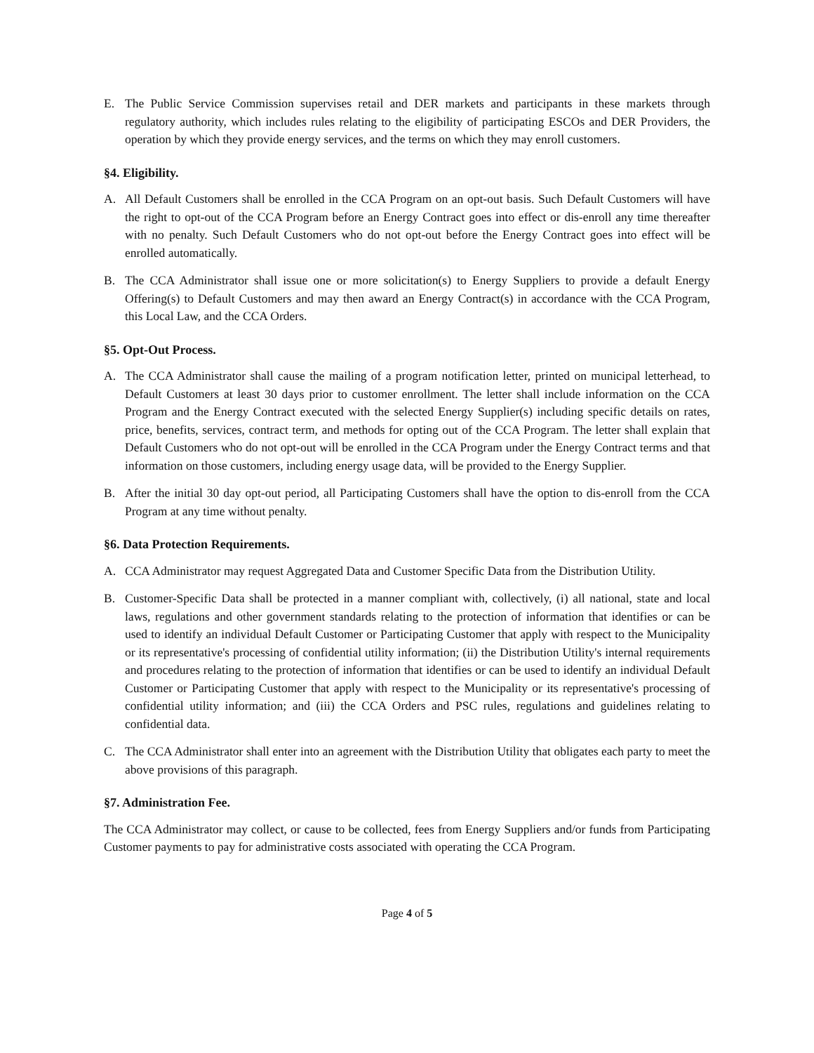E. The Public Service Commission supervises retail and DER markets and participants in these markets through regulatory authority, which includes rules relating to the eligibility of participating ESCOs and DER Providers, the operation by which they provide energy services, and the terms on which they may enroll customers.
§4. Eligibility.
A. All Default Customers shall be enrolled in the CCA Program on an opt-out basis. Such Default Customers will have the right to opt-out of the CCA Program before an Energy Contract goes into effect or dis-enroll any time thereafter with no penalty. Such Default Customers who do not opt-out before the Energy Contract goes into effect will be enrolled automatically.
B. The CCA Administrator shall issue one or more solicitation(s) to Energy Suppliers to provide a default Energy Offering(s) to Default Customers and may then award an Energy Contract(s) in accordance with the CCA Program, this Local Law, and the CCA Orders.
§5. Opt-Out Process.
A. The CCA Administrator shall cause the mailing of a program notification letter, printed on municipal letterhead, to Default Customers at least 30 days prior to customer enrollment. The letter shall include information on the CCA Program and the Energy Contract executed with the selected Energy Supplier(s) including specific details on rates, price, benefits, services, contract term, and methods for opting out of the CCA Program. The letter shall explain that Default Customers who do not opt-out will be enrolled in the CCA Program under the Energy Contract terms and that information on those customers, including energy usage data, will be provided to the Energy Supplier.
B. After the initial 30 day opt-out period, all Participating Customers shall have the option to dis-enroll from the CCA Program at any time without penalty.
§6. Data Protection Requirements.
A. CCA Administrator may request Aggregated Data and Customer Specific Data from the Distribution Utility.
B. Customer-Specific Data shall be protected in a manner compliant with, collectively, (i) all national, state and local laws, regulations and other government standards relating to the protection of information that identifies or can be used to identify an individual Default Customer or Participating Customer that apply with respect to the Municipality or its representative's processing of confidential utility information; (ii) the Distribution Utility's internal requirements and procedures relating to the protection of information that identifies or can be used to identify an individual Default Customer or Participating Customer that apply with respect to the Municipality or its representative's processing of confidential utility information; and (iii) the CCA Orders and PSC rules, regulations and guidelines relating to confidential data.
C. The CCA Administrator shall enter into an agreement with the Distribution Utility that obligates each party to meet the above provisions of this paragraph.
§7. Administration Fee.
The CCA Administrator may collect, or cause to be collected, fees from Energy Suppliers and/or funds from Participating Customer payments to pay for administrative costs associated with operating the CCA Program.
Page 4 of 5